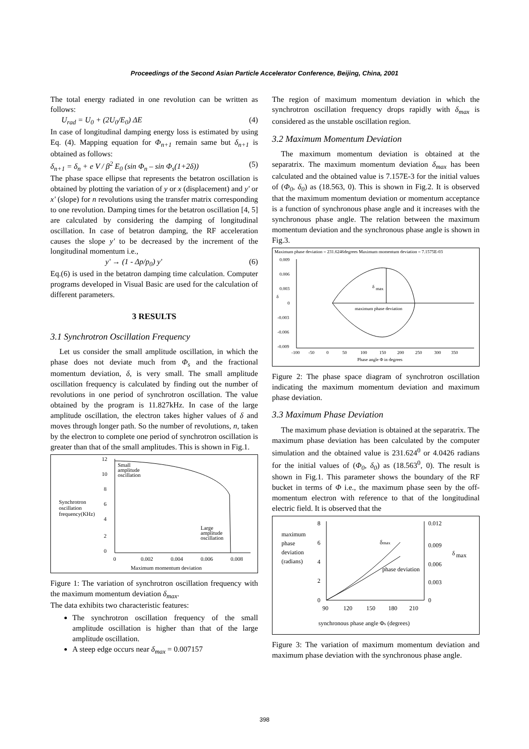Proceedings of the Second Asian Particle Accelerator Conference, Beijing, China, 2001
The total energy radiated in one revolution can be written as follows:
U<sub>rad</sub> = U<sub>0</sub> + (2U<sub>0</sub>/E<sub>0</sub>) ΔE (4)
In case of longitudinal damping energy loss is estimated by using Eq. (4). Mapping equation for Φ<sub>n+1</sub> remain same but δ<sub>n+1</sub> is obtained as follows:
δ<sub>n+1</sub> = δ<sub>n</sub> + e V / β<sup>2</sup> E<sub>0</sub> (sin Φ<sub>n</sub> – sin Φ<sub>s</sub>(1+2δ)) (5)
The phase space ellipse that represents the betatron oscillation is obtained by plotting the variation of y or x (displacement) and y' or x' (slope) for n revolutions using the transfer matrix corresponding to one revolution. Damping times for the betatron oscillation [4, 5] are calculated by considering the damping of longitudinal oscillation. In case of betatron damping, the RF acceleration causes the slope y' to be decreased by the increment of the longitudinal momentum i.e.,
y' → (1 - Δp/p<sub>0</sub>) y' (6)
Eq.(6) is used in the betatron damping time calculation. Computer programs developed in Visual Basic are used for the calculation of different parameters.
3 RESULTS
3.1 Synchrotron Oscillation Frequency
Let us consider the small amplitude oscillation, in which the phase does not deviate much from Φ<sub>s</sub> and the fractional momentum deviation, δ, is very small. The small amplitude oscillation frequency is calculated by finding out the number of revolutions in one period of synchrotron oscillation. The value obtained by the program is 11.827kHz. In case of the large amplitude oscillation, the electron takes higher values of δ and moves through longer path. So the number of revolutions, n, taken by the electron to complete one period of synchrotron oscillation is greater than that of the small amplitudes. This is shown in Fig.1.
12
10
8
6
4
2
0
0
0.002
0.004
0.006
0.008
Maximum momentum deviation
Synchrotron
oscillation
frequency(KHz)
Small
amplitude
oscillation
Large
amplitude
oscillation
Figure 1: The variation of synchrotron oscillation frequency with the maximum momentum deviation δ<sub>max</sub>.
The data exhibits two characteristic features:
The synchrotron oscillation frequency of the small amplitude oscillation is higher than that of the large amplitude oscillation.
A steep edge occurs near δ<sub>max</sub> = 0.007157
The region of maximum momentum deviation in which the synchrotron oscillation frequency drops rapidly with δ<sub>max</sub> is considered as the unstable oscillation region.
3.2 Maximum Momentum Deviation
The maximum momentum deviation is obtained at the separatrix. The maximum momentum deviation δ<sub>max</sub> has been calculated and the obtained value is 7.157E-3 for the initial values of (Φ<sub>0</sub>, δ<sub>0</sub>) as (18.563, 0). This is shown in Fig.2. It is observed that the maximum momentum deviation or momentum acceptance is a function of synchronous phase angle and it increases with the synchronous phase angle. The relation between the maximum momentum deviation and the synchronous phase angle is shown in Fig.3.
Maximum phase deviation = 231.6246degrees Maximum momentum deviation = 7.1575E-03
0.009
0.006
0.003
0
-0.003
-0.006
-0.009
δ
-100
-50
0
50
100
150
200
250
300
350
Phase angle Φ in degrees
δ
max
maximum phase deviation
Figure 2: The phase space diagram of synchrotron oscillation indicating the maximum momentum deviation and maximum phase deviation.
3.3 Maximum Phase Deviation
The maximum phase deviation is obtained at the separatrix. The maximum phase deviation has been calculated by the computer simulation and the obtained value is 231.624<sup>0</sup> or 4.0426 radians for the initial values of (Φ<sub>0</sub>, δ<sub>0</sub>) as (18.563<sup>0</sup>, 0). The result is shown in Fig.1. This parameter shows the boundary of the RF bucket in terms of Φ i.e., the maximum phase seen by the off-momentum electron with reference to that of the longitudinal electric field. It is observed that the
8
6
4
2
0
0.012
0.009
0.006
0.003
0
maximum
phase
deviation
(radians)
δ
max
90
120
150
180
210
synchronous phase angle Φs (degrees)
δmax
phase deviation
Figure 3: The variation of maximum momentum deviation and maximum phase deviation with the synchronous phase angle.
398